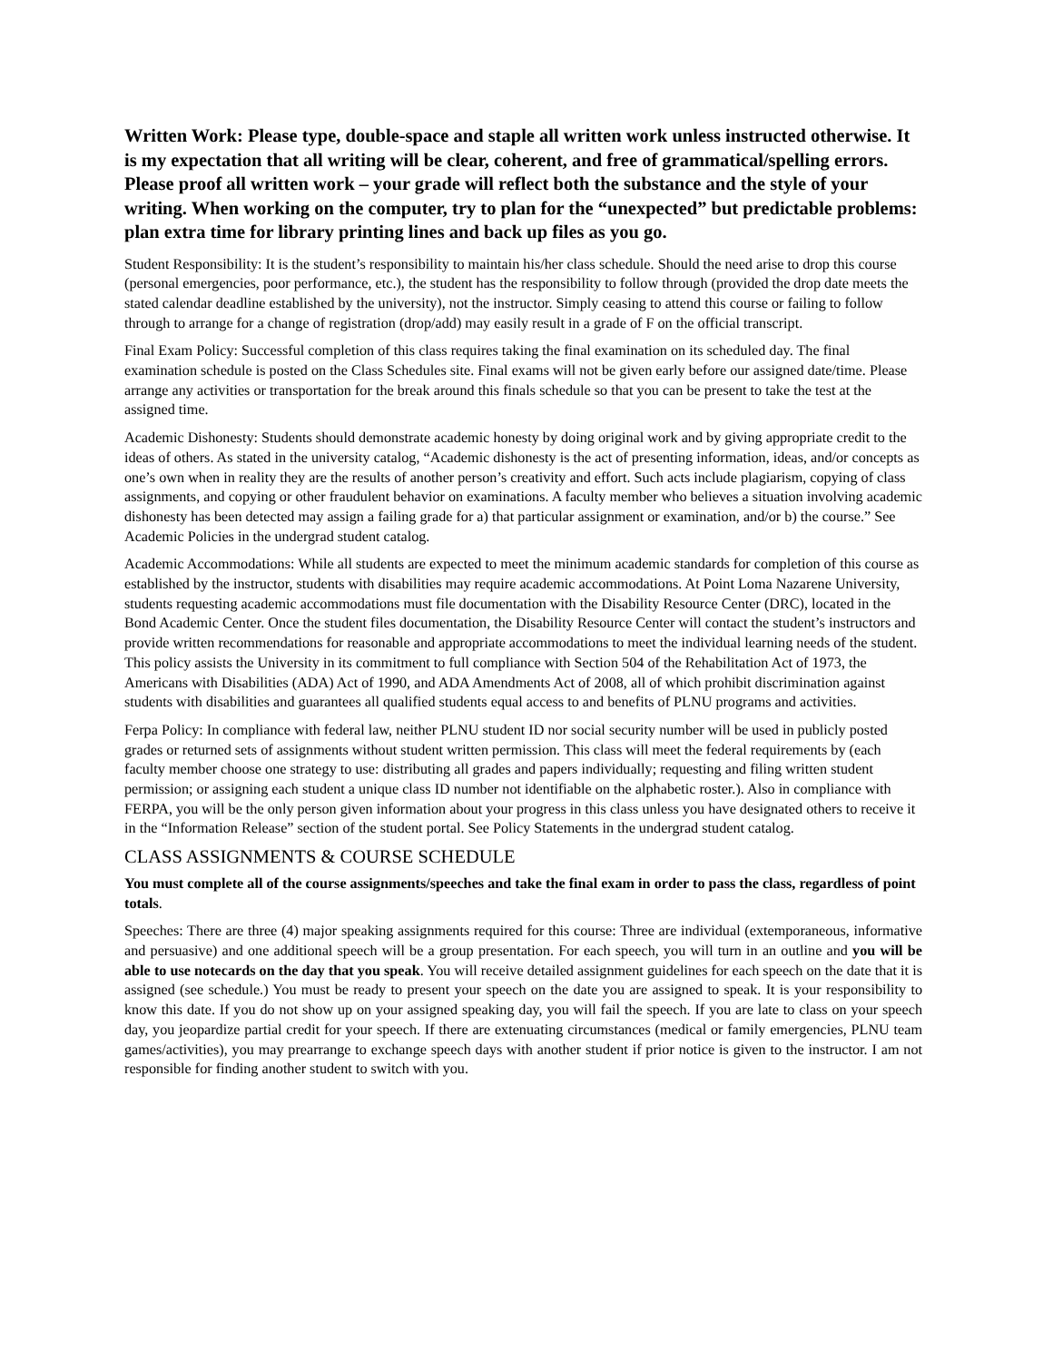Written Work: Please type, double-space and staple all written work unless instructed otherwise. It is my expectation that all writing will be clear, coherent, and free of grammatical/spelling errors. Please proof all written work – your grade will reflect both the substance and the style of your writing. When working on the computer, try to plan for the “unexpected” but predictable problems: plan extra time for library printing lines and back up files as you go.
Student Responsibility: It is the student’s responsibility to maintain his/her class schedule. Should the need arise to drop this course (personal emergencies, poor performance, etc.), the student has the responsibility to follow through (provided the drop date meets the stated calendar deadline established by the university), not the instructor. Simply ceasing to attend this course or failing to follow through to arrange for a change of registration (drop/add) may easily result in a grade of F on the official transcript.
Final Exam Policy: Successful completion of this class requires taking the final examination on its scheduled day. The final examination schedule is posted on the Class Schedules site. Final exams will not be given early before our assigned date/time. Please arrange any activities or transportation for the break around this finals schedule so that you can be present to take the test at the assigned time.
Academic Dishonesty: Students should demonstrate academic honesty by doing original work and by giving appropriate credit to the ideas of others. As stated in the university catalog, “Academic dishonesty is the act of presenting information, ideas, and/or concepts as one’s own when in reality they are the results of another person’s creativity and effort. Such acts include plagiarism, copying of class assignments, and copying or other fraudulent behavior on examinations. A faculty member who believes a situation involving academic dishonesty has been detected may assign a failing grade for a) that particular assignment or examination, and/or b) the course.” See Academic Policies in the undergrad student catalog.
Academic Accommodations: While all students are expected to meet the minimum academic standards for completion of this course as established by the instructor, students with disabilities may require academic accommodations. At Point Loma Nazarene University, students requesting academic accommodations must file documentation with the Disability Resource Center (DRC), located in the Bond Academic Center. Once the student files documentation, the Disability Resource Center will contact the student’s instructors and provide written recommendations for reasonable and appropriate accommodations to meet the individual learning needs of the student. This policy assists the University in its commitment to full compliance with Section 504 of the Rehabilitation Act of 1973, the Americans with Disabilities (ADA) Act of 1990, and ADA Amendments Act of 2008, all of which prohibit discrimination against students with disabilities and guarantees all qualified students equal access to and benefits of PLNU programs and activities.
Ferpa Policy: In compliance with federal law, neither PLNU student ID nor social security number will be used in publicly posted grades or returned sets of assignments without student written permission. This class will meet the federal requirements by (each faculty member choose one strategy to use: distributing all grades and papers individually; requesting and filing written student permission; or assigning each student a unique class ID number not identifiable on the alphabetic roster.). Also in compliance with FERPA, you will be the only person given information about your progress in this class unless you have designated others to receive it in the “Information Release” section of the student portal. See Policy Statements in the undergrad student catalog.
CLASS ASSIGNMENTS & COURSE SCHEDULE
You must complete all of the course assignments/speeches and take the final exam in order to pass the class, regardless of point totals.
Speeches: There are three (4) major speaking assignments required for this course: Three are individual (extemporaneous, informative and persuasive) and one additional speech will be a group presentation. For each speech, you will turn in an outline and you will be able to use notecards on the day that you speak. You will receive detailed assignment guidelines for each speech on the date that it is assigned (see schedule.) You must be ready to present your speech on the date you are assigned to speak. It is your responsibility to know this date. If you do not show up on your assigned speaking day, you will fail the speech. If you are late to class on your speech day, you jeopardize partial credit for your speech. If there are extenuating circumstances (medical or family emergencies, PLNU team games/activities), you may prearrange to exchange speech days with another student if prior notice is given to the instructor. I am not responsible for finding another student to switch with you.